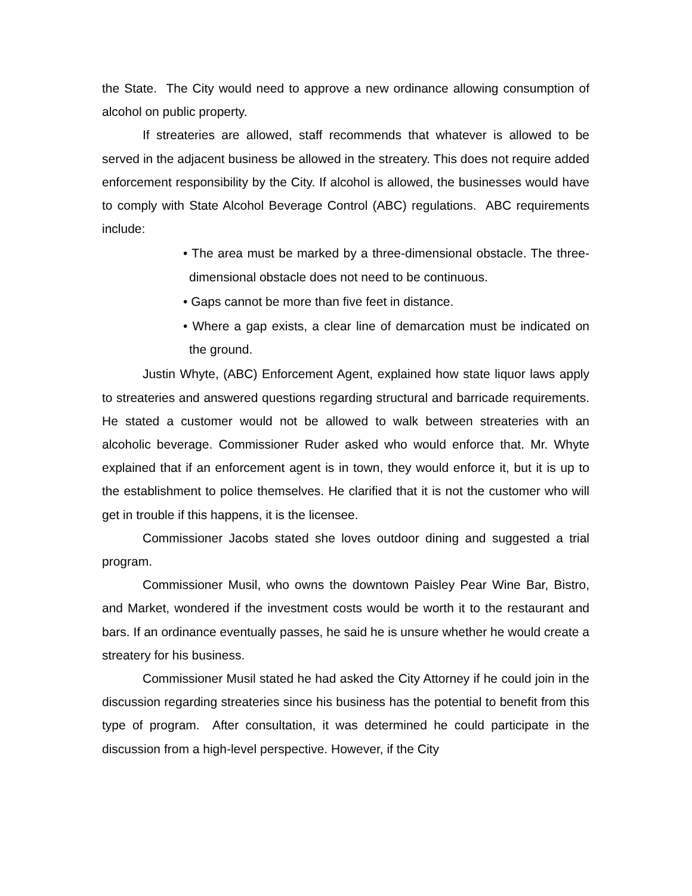the State. The City would need to approve a new ordinance allowing consumption of alcohol on public property.
If streateries are allowed, staff recommends that whatever is allowed to be served in the adjacent business be allowed in the streatery. This does not require added enforcement responsibility by the City. If alcohol is allowed, the businesses would have to comply with State Alcohol Beverage Control (ABC) regulations. ABC requirements include:
• The area must be marked by a three-dimensional obstacle. The three-dimensional obstacle does not need to be continuous.
• Gaps cannot be more than five feet in distance.
• Where a gap exists, a clear line of demarcation must be indicated on the ground.
Justin Whyte, (ABC) Enforcement Agent, explained how state liquor laws apply to streateries and answered questions regarding structural and barricade requirements. He stated a customer would not be allowed to walk between streateries with an alcoholic beverage. Commissioner Ruder asked who would enforce that. Mr. Whyte explained that if an enforcement agent is in town, they would enforce it, but it is up to the establishment to police themselves. He clarified that it is not the customer who will get in trouble if this happens, it is the licensee.
Commissioner Jacobs stated she loves outdoor dining and suggested a trial program.
Commissioner Musil, who owns the downtown Paisley Pear Wine Bar, Bistro, and Market, wondered if the investment costs would be worth it to the restaurant and bars. If an ordinance eventually passes, he said he is unsure whether he would create a streatery for his business.
Commissioner Musil stated he had asked the City Attorney if he could join in the discussion regarding streateries since his business has the potential to benefit from this type of program. After consultation, it was determined he could participate in the discussion from a high-level perspective. However, if the City